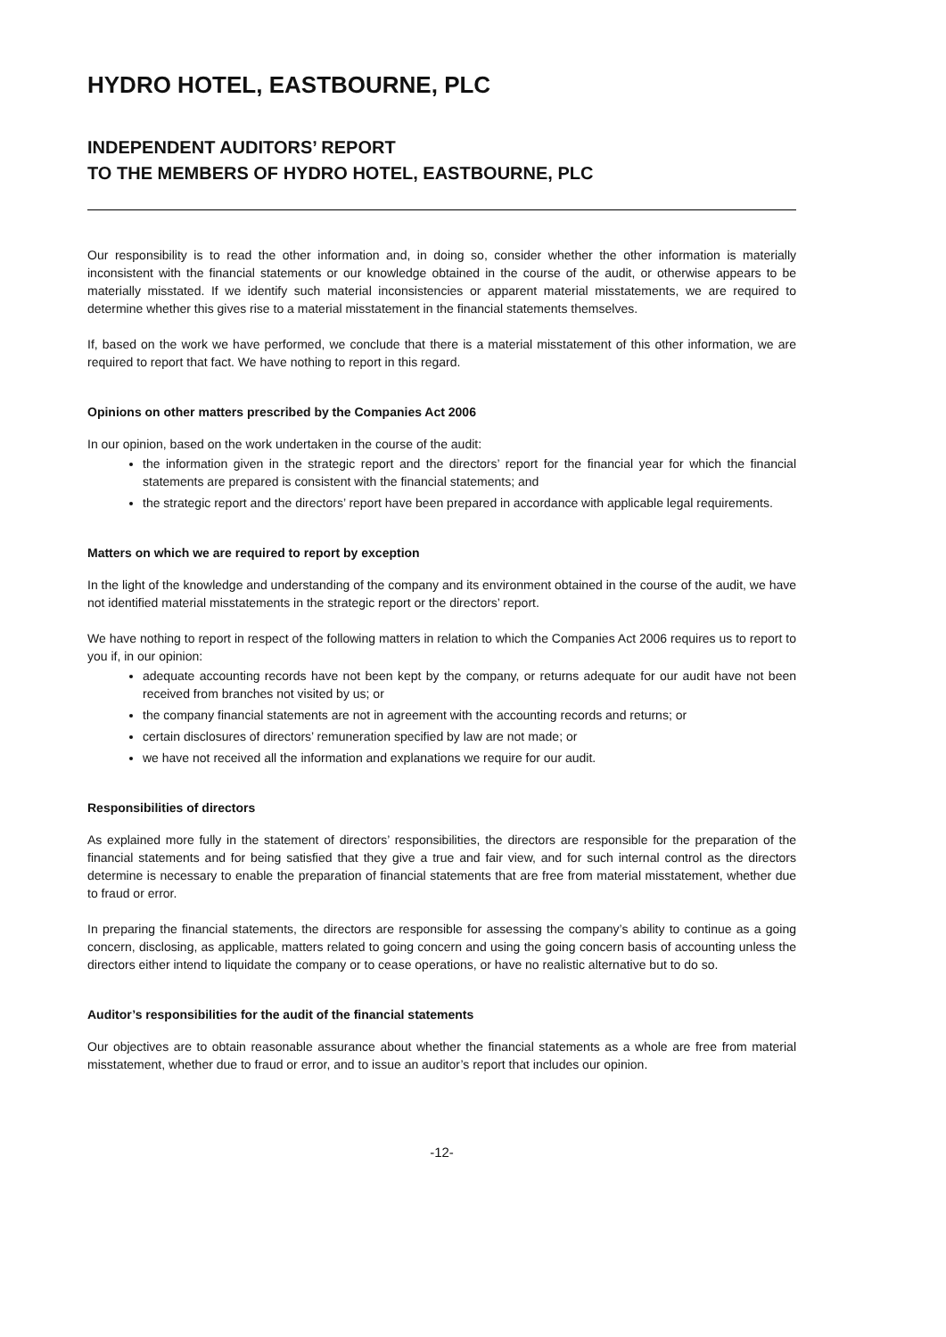HYDRO HOTEL, EASTBOURNE, PLC
INDEPENDENT AUDITORS’ REPORT
TO THE MEMBERS OF HYDRO HOTEL, EASTBOURNE, PLC
Our responsibility is to read the other information and, in doing so, consider whether the other information is materially inconsistent with the financial statements or our knowledge obtained in the course of the audit, or otherwise appears to be materially misstated. If we identify such material inconsistencies or apparent material misstatements, we are required to determine whether this gives rise to a material misstatement in the financial statements themselves.
If, based on the work we have performed, we conclude that there is a material misstatement of this other information, we are required to report that fact. We have nothing to report in this regard.
Opinions on other matters prescribed by the Companies Act 2006
In our opinion, based on the work undertaken in the course of the audit:
the information given in the strategic report and the directors’ report for the financial year for which the financial statements are prepared is consistent with the financial statements; and
the strategic report and the directors’ report have been prepared in accordance with applicable legal requirements.
Matters on which we are required to report by exception
In the light of the knowledge and understanding of the company and its environment obtained in the course of the audit, we have not identified material misstatements in the strategic report or the directors’ report.
We have nothing to report in respect of the following matters in relation to which the Companies Act 2006 requires us to report to you if, in our opinion:
adequate accounting records have not been kept by the company, or returns adequate for our audit have not been received from branches not visited by us; or
the company financial statements are not in agreement with the accounting records and returns; or
certain disclosures of directors’ remuneration specified by law are not made; or
we have not received all the information and explanations we require for our audit.
Responsibilities of directors
As explained more fully in the statement of directors’ responsibilities, the directors are responsible for the preparation of the financial statements and for being satisfied that they give a true and fair view, and for such internal control as the directors determine is necessary to enable the preparation of financial statements that are free from material misstatement, whether due to fraud or error.
In preparing the financial statements, the directors are responsible for assessing the company’s ability to continue as a going concern, disclosing, as applicable, matters related to going concern and using the going concern basis of accounting unless the directors either intend to liquidate the company or to cease operations, or have no realistic alternative but to do so.
Auditor’s responsibilities for the audit of the financial statements
Our objectives are to obtain reasonable assurance about whether the financial statements as a whole are free from material misstatement, whether due to fraud or error, and to issue an auditor’s report that includes our opinion.
-12-